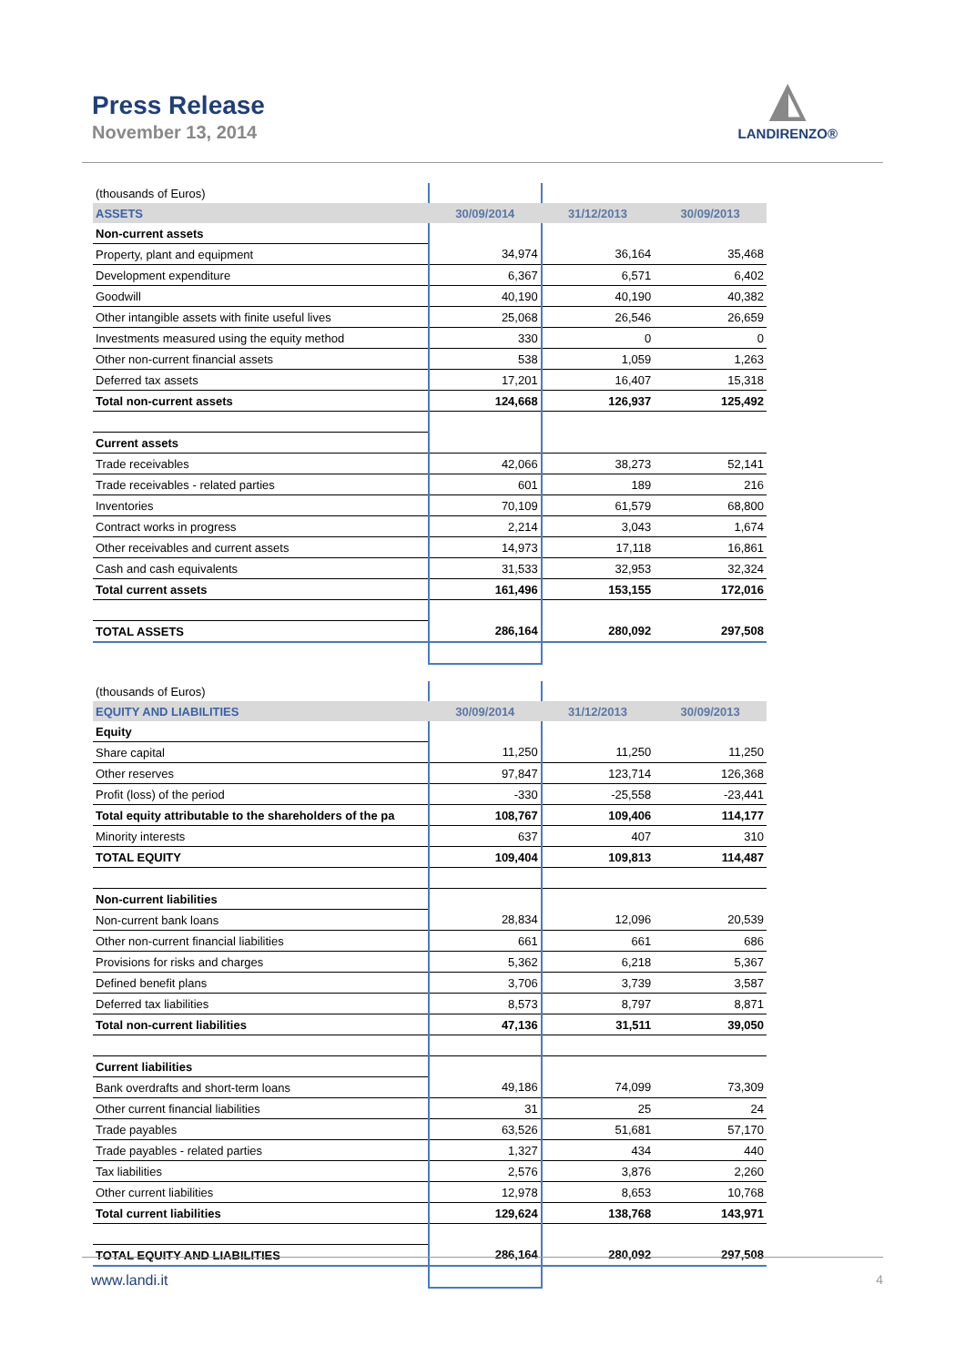Press Release
November 13, 2014
◭
LANDIRENZO®
| (thousands of Euros) | | | |
| ASSETS | 30/09/2014 | 31/12/2013 | 30/09/2013 |
| Non-current assets | | | |
| Property, plant and equipment | 34,974 | 36,164 | 35,468 |
| Development expenditure | 6,367 | 6,571 | 6,402 |
| Goodwill | 40,190 | 40,190 | 40,382 |
| Other intangible assets with finite useful lives | 25,068 | 26,546 | 26,659 |
| Investments measured using the equity method | 330 | 0 | 0 |
| Other non-current financial assets | 538 | 1,059 | 1,263 |
| Deferred tax assets | 17,201 | 16,407 | 15,318 |
| Total non-current assets | 124,668 | 126,937 | 125,492 |
| Current assets | | | |
| Trade receivables | 42,066 | 38,273 | 52,141 |
| Trade receivables - related parties | 601 | 189 | 216 |
| Inventories | 70,109 | 61,579 | 68,800 |
| Contract works in progress | 2,214 | 3,043 | 1,674 |
| Other receivables and current assets | 14,973 | 17,118 | 16,861 |
| Cash and cash equivalents | 31,533 | 32,953 | 32,324 |
| Total current assets | 161,496 | 153,155 | 172,016 |
| TOTAL ASSETS | 286,164 | 280,092 | 297,508 |
| (thousands of Euros) | | | |
| EQUITY AND LIABILITIES | 30/09/2014 | 31/12/2013 | 30/09/2013 |
| Equity | | | |
| Share capital | 11,250 | 11,250 | 11,250 |
| Other reserves | 97,847 | 123,714 | 126,368 |
| Profit (loss) of the period | -330 | -25,558 | -23,441 |
| Total equity attributable to the shareholders of the pa | 108,767 | 109,406 | 114,177 |
| Minority interests | 637 | 407 | 310 |
| TOTAL EQUITY | 109,404 | 109,813 | 114,487 |
| Non-current liabilities | | | |
| Non-current bank loans | 28,834 | 12,096 | 20,539 |
| Other non-current financial liabilities | 661 | 661 | 686 |
| Provisions for risks and charges | 5,362 | 6,218 | 5,367 |
| Defined benefit plans | 3,706 | 3,739 | 3,587 |
| Deferred tax liabilities | 8,573 | 8,797 | 8,871 |
| Total non-current liabilities | 47,136 | 31,511 | 39,050 |
| Current liabilities | | | |
| Bank overdrafts and short-term loans | 49,186 | 74,099 | 73,309 |
| Other current financial liabilities | 31 | 25 | 24 |
| Trade payables | 63,526 | 51,681 | 57,170 |
| Trade payables - related parties | 1,327 | 434 | 440 |
| Tax liabilities | 2,576 | 3,876 | 2,260 |
| Other current liabilities | 12,978 | 8,653 | 10,768 |
| Total current liabilities | 129,624 | 138,768 | 143,971 |
| TOTAL EQUITY AND LIABILITIES | 286,164 | 280,092 | 297,508 |
www.landi.it 4